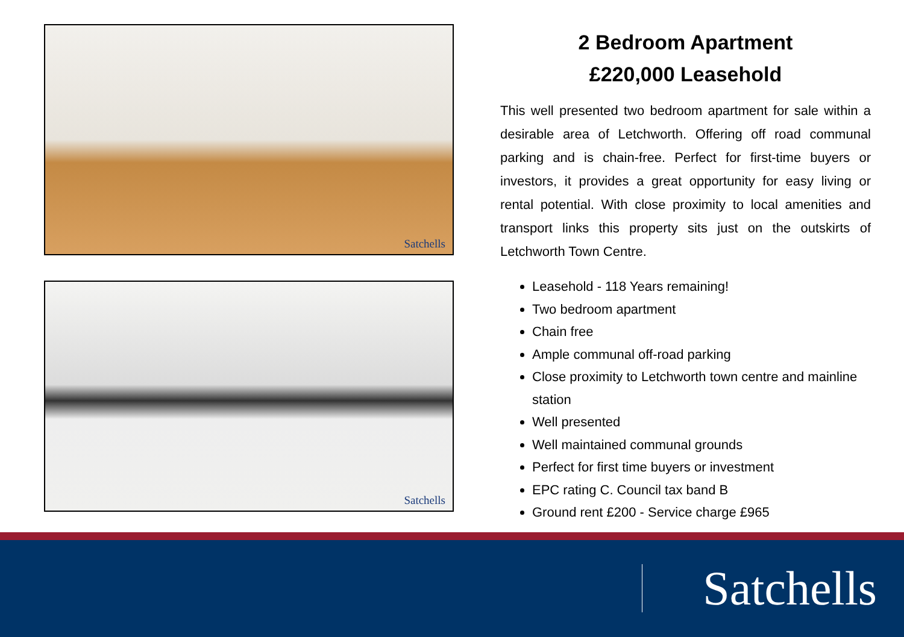Satchells
Satchells
2 Bedroom Apartment
£220,000 Leasehold
This well presented two bedroom apartment for sale within a desirable area of Letchworth. Offering off road communal parking and is chain-free. Perfect for first-time buyers or investors, it provides a great opportunity for easy living or rental potential. With close proximity to local amenities and transport links this property sits just on the outskirts of Letchworth Town Centre.
Leasehold - 118 Years remaining!
Two bedroom apartment
Chain free
Ample communal off-road parking
Close proximity to Letchworth town centre and mainline station
Well presented
Well maintained communal grounds
Perfect for first time buyers or investment
EPC rating C. Council tax band B
Ground rent £200 - Service charge £965
Satchells